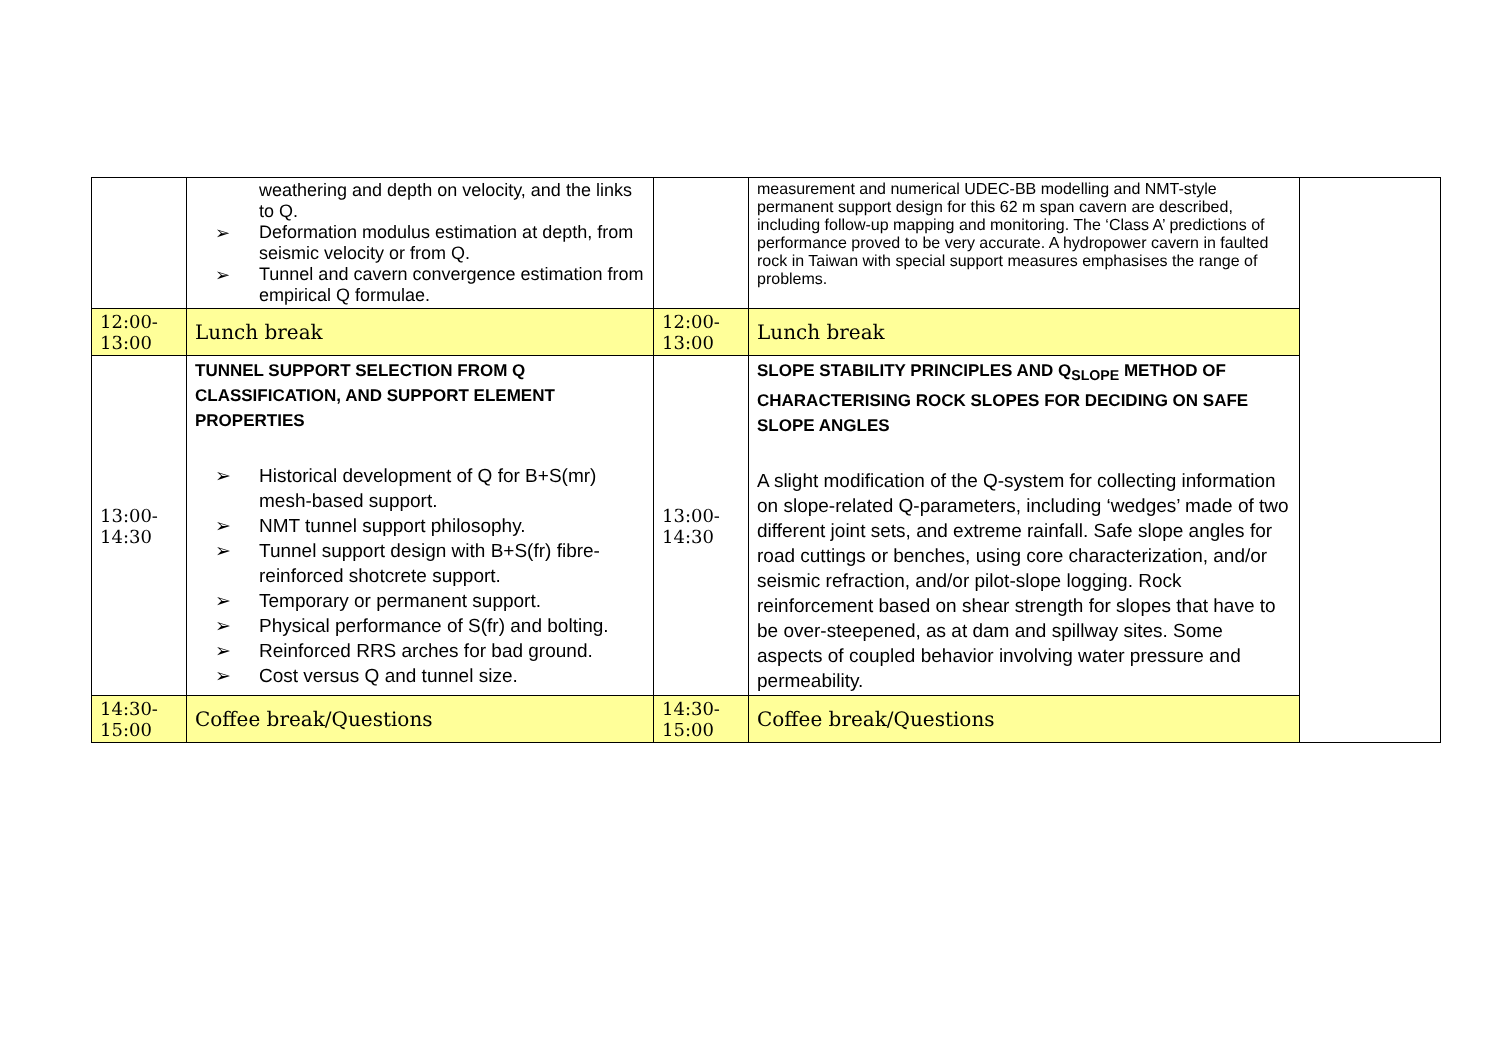| | weathering and depth on velocity, and the links to Q. ➢ Deformation modulus estimation at depth, from seismic velocity or from Q. ➢ Tunnel and cavern convergence estimation from empirical Q formulae. | | measurement and numerical UDEC-BB modelling and NMT-style permanent support design for this 62 m span cavern are described, including follow-up mapping and monitoring. The ‘Class A’ predictions of performance proved to be very accurate. A hydropower cavern in faulted rock in Taiwan with special support measures emphasises the range of problems. | |
| 12:00- 13:00 | Lunch break | 12:00- 13:00 | Lunch break | |
| 13:00- 14:30 | TUNNEL SUPPORT SELECTION FROM Q CLASSIFICATION, AND SUPPORT ELEMENT PROPERTIES ➢ Historical development of Q for B+S(mr) mesh-based support. ➢ NMT tunnel support philosophy. ➢ Tunnel support design with B+S(fr) fibre-reinforced shotcrete support. ➢ Temporary or permanent support. ➢ Physical performance of S(fr) and bolting. ➢ Reinforced RRS arches for bad ground. ➢ Cost versus Q and tunnel size. | 13:00- 14:30 | SLOPE STABILITY PRINCIPLES AND Q<sub>SLOPE</sub> METHOD OF CHARACTERISING ROCK SLOPES FOR DECIDING ON SAFE SLOPE ANGLES A slight modification of the Q-system for collecting information on slope-related Q-parameters, including ‘wedges’ made of two different joint sets, and extreme rainfall. Safe slope angles for road cuttings or benches, using core characterization, and/or seismic refraction, and/or pilot-slope logging. Rock reinforcement based on shear strength for slopes that have to be over-steepened, as at dam and spillway sites. Some aspects of coupled behavior involving water pressure and permeability. | |
| 14:30- 15:00 | Coffee break/Questions | 14:30- 15:00 | Coffee break/Questions | |